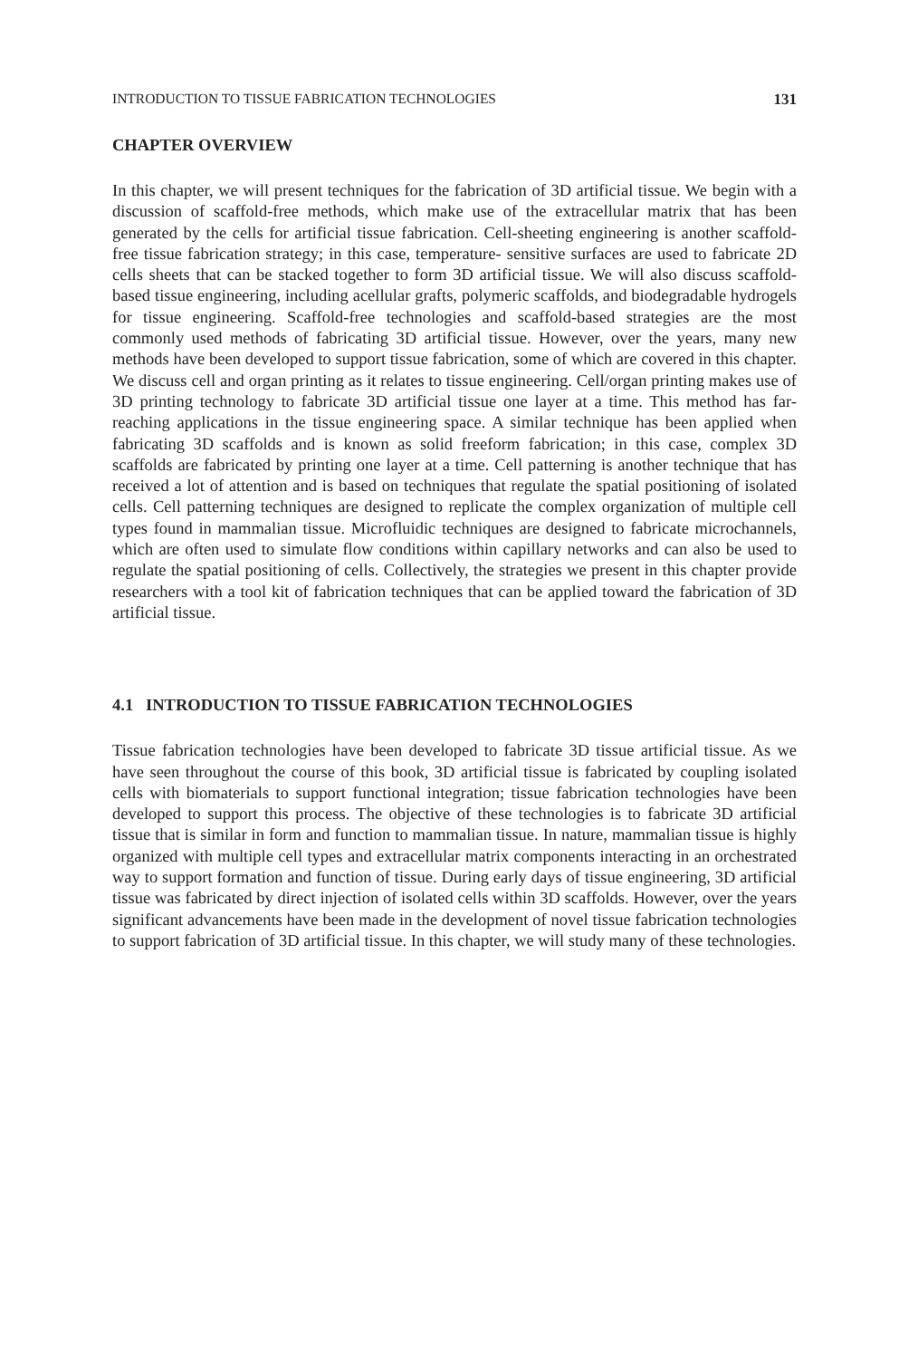INTRODUCTION TO TISSUE FABRICATION TECHNOLOGIES 131
CHAPTER OVERVIEW
In this chapter, we will present techniques for the fabrication of 3D artificial tissue. We begin with a discussion of scaffold-free methods, which make use of the extracellular matrix that has been generated by the cells for artificial tissue fabrication. Cell-sheeting engineering is another scaffold-free tissue fabrication strategy; in this case, temperature- sensitive surfaces are used to fabricate 2D cells sheets that can be stacked together to form 3D artificial tissue. We will also discuss scaffold-based tissue engineering, including acellular grafts, polymeric scaffolds, and biodegradable hydrogels for tissue engineering. Scaffold-free technologies and scaffold-based strategies are the most commonly used methods of fabricating 3D artificial tissue. However, over the years, many new methods have been developed to support tissue fabrication, some of which are covered in this chapter. We discuss cell and organ printing as it relates to tissue engineering. Cell/organ printing makes use of 3D printing technology to fabricate 3D artificial tissue one layer at a time. This method has far-reaching applications in the tissue engineering space. A similar technique has been applied when fabricating 3D scaffolds and is known as solid freeform fabrication; in this case, complex 3D scaffolds are fabricated by printing one layer at a time. Cell patterning is another technique that has received a lot of attention and is based on techniques that regulate the spatial positioning of isolated cells. Cell patterning techniques are designed to replicate the complex organization of multiple cell types found in mammalian tissue. Microfluidic techniques are designed to fabricate microchannels, which are often used to simulate flow conditions within capillary networks and can also be used to regulate the spatial positioning of cells. Collectively, the strategies we present in this chapter provide researchers with a tool kit of fabrication techniques that can be applied toward the fabrication of 3D artificial tissue.
4.1 INTRODUCTION TO TISSUE FABRICATION TECHNOLOGIES
Tissue fabrication technologies have been developed to fabricate 3D tissue artificial tissue. As we have seen throughout the course of this book, 3D artificial tissue is fabricated by coupling isolated cells with biomaterials to support functional integration; tissue fabrication technologies have been developed to support this process. The objective of these technologies is to fabricate 3D artificial tissue that is similar in form and function to mammalian tissue. In nature, mammalian tissue is highly organized with multiple cell types and extracellular matrix components interacting in an orchestrated way to support formation and function of tissue. During early days of tissue engineering, 3D artificial tissue was fabricated by direct injection of isolated cells within 3D scaffolds. However, over the years significant advancements have been made in the development of novel tissue fabrication technologies to support fabrication of 3D artificial tissue. In this chapter, we will study many of these technologies.